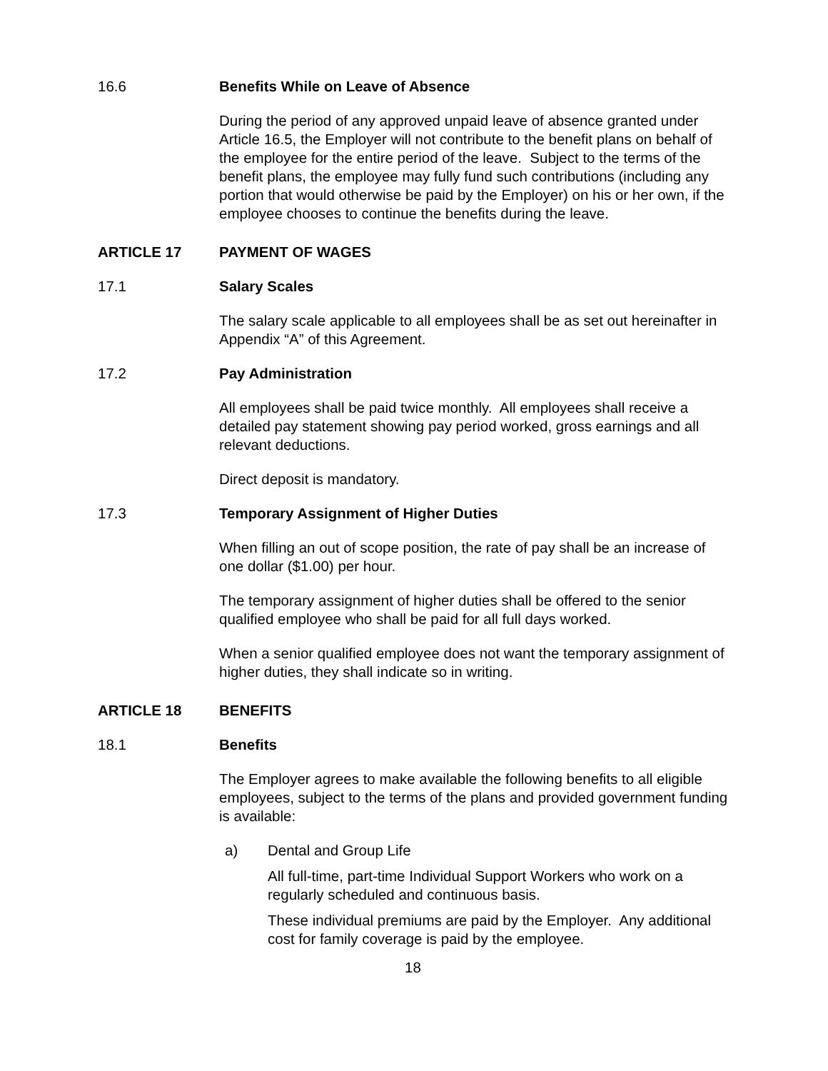16.6 Benefits While on Leave of Absence
During the period of any approved unpaid leave of absence granted under Article 16.5, the Employer will not contribute to the benefit plans on behalf of the employee for the entire period of the leave. Subject to the terms of the benefit plans, the employee may fully fund such contributions (including any portion that would otherwise be paid by the Employer) on his or her own, if the employee chooses to continue the benefits during the leave.
ARTICLE 17 PAYMENT OF WAGES
17.1 Salary Scales
The salary scale applicable to all employees shall be as set out hereinafter in Appendix “A” of this Agreement.
17.2 Pay Administration
All employees shall be paid twice monthly. All employees shall receive a detailed pay statement showing pay period worked, gross earnings and all relevant deductions.
Direct deposit is mandatory.
17.3 Temporary Assignment of Higher Duties
When filling an out of scope position, the rate of pay shall be an increase of one dollar ($1.00) per hour.
The temporary assignment of higher duties shall be offered to the senior qualified employee who shall be paid for all full days worked.
When a senior qualified employee does not want the temporary assignment of higher duties, they shall indicate so in writing.
ARTICLE 18 BENEFITS
18.1 Benefits
The Employer agrees to make available the following benefits to all eligible employees, subject to the terms of the plans and provided government funding is available:
a) Dental and Group Life
All full-time, part-time Individual Support Workers who work on a regularly scheduled and continuous basis.
These individual premiums are paid by the Employer. Any additional cost for family coverage is paid by the employee.
18